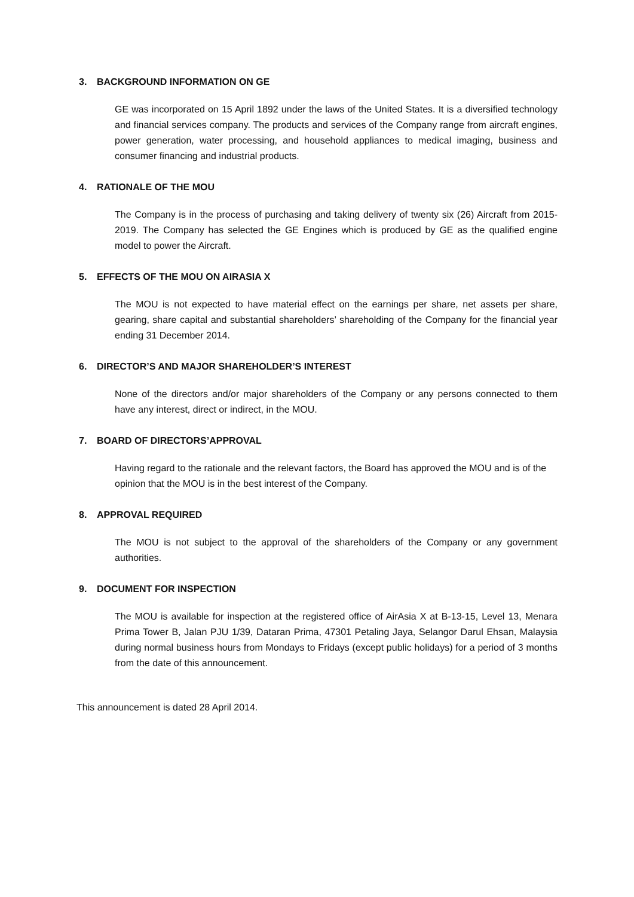3. BACKGROUND INFORMATION ON GE
GE was incorporated on 15 April 1892 under the laws of the United States. It is a diversified technology and financial services company. The products and services of the Company range from aircraft engines, power generation, water processing, and household appliances to medical imaging, business and consumer financing and industrial products.
4. RATIONALE OF THE MOU
The Company is in the process of purchasing and taking delivery of twenty six (26) Aircraft from 2015-2019. The Company has selected the GE Engines which is produced by GE as the qualified engine model to power the Aircraft.
5. EFFECTS OF THE MOU ON AIRASIA X
The MOU is not expected to have material effect on the earnings per share, net assets per share, gearing, share capital and substantial shareholders’ shareholding of the Company for the financial year ending 31 December 2014.
6. DIRECTOR’S AND MAJOR SHAREHOLDER’S INTEREST
None of the directors and/or major shareholders of the Company or any persons connected to them have any interest, direct or indirect, in the MOU.
7. BOARD OF DIRECTORS’APPROVAL
Having regard to the rationale and the relevant factors, the Board has approved the MOU and is of the opinion that the MOU is in the best interest of the Company.
8. APPROVAL REQUIRED
The MOU is not subject to the approval of the shareholders of the Company or any government authorities.
9. DOCUMENT FOR INSPECTION
The MOU is available for inspection at the registered office of AirAsia X at B-13-15, Level 13, Menara Prima Tower B, Jalan PJU 1/39, Dataran Prima, 47301 Petaling Jaya, Selangor Darul Ehsan, Malaysia during normal business hours from Mondays to Fridays (except public holidays) for a period of 3 months from the date of this announcement.
This announcement is dated 28 April 2014.